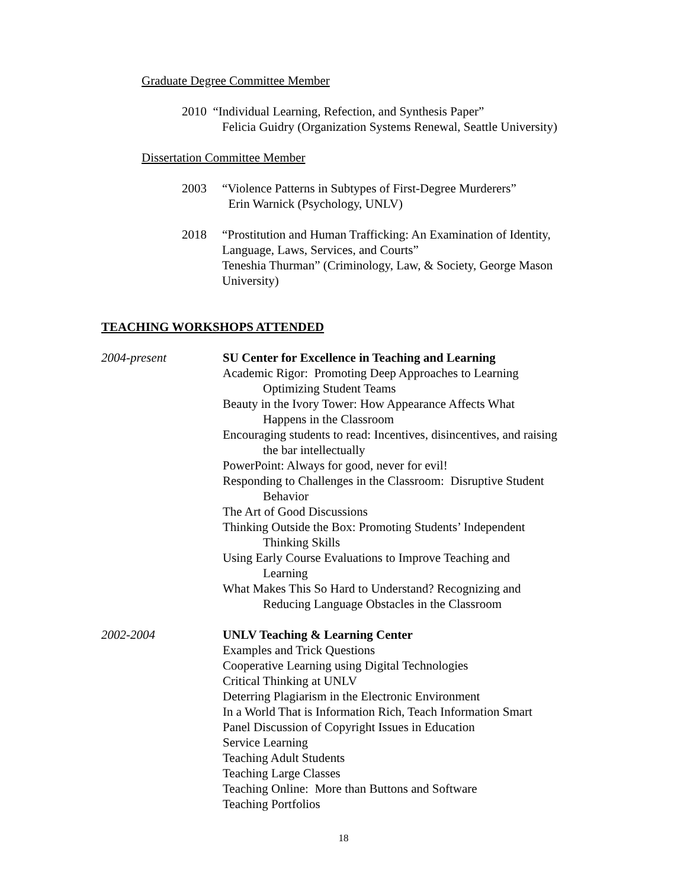Graduate Degree Committee Member
2010 “Individual Learning, Refection, and Synthesis Paper”
Felicia Guidry (Organization Systems Renewal, Seattle University)
Dissertation Committee Member
2003 “Violence Patterns in Subtypes of First-Degree Murderers”
Erin Warnick (Psychology, UNLV)
2018 “Prostitution and Human Trafficking: An Examination of Identity, Language, Laws, Services, and Courts”
Teneshia Thurman” (Criminology, Law, & Society, George Mason University)
TEACHING WORKSHOPS ATTENDED
2004-present SU Center for Excellence in Teaching and Learning
Academic Rigor: Promoting Deep Approaches to Learning
Optimizing Student Teams
Beauty in the Ivory Tower: How Appearance Affects What
Happens in the Classroom
Encouraging students to read: Incentives, disincentives, and raising
the bar intellectually
PowerPoint: Always for good, never for evil!
Responding to Challenges in the Classroom: Disruptive Student
Behavior
The Art of Good Discussions
Thinking Outside the Box: Promoting Students’ Independent
Thinking Skills
Using Early Course Evaluations to Improve Teaching and
Learning
What Makes This So Hard to Understand? Recognizing and
Reducing Language Obstacles in the Classroom
2002-2004 UNLV Teaching & Learning Center
Examples and Trick Questions
Cooperative Learning using Digital Technologies
Critical Thinking at UNLV
Deterring Plagiarism in the Electronic Environment
In a World That is Information Rich, Teach Information Smart
Panel Discussion of Copyright Issues in Education
Service Learning
Teaching Adult Students
Teaching Large Classes
Teaching Online: More than Buttons and Software
Teaching Portfolios
18